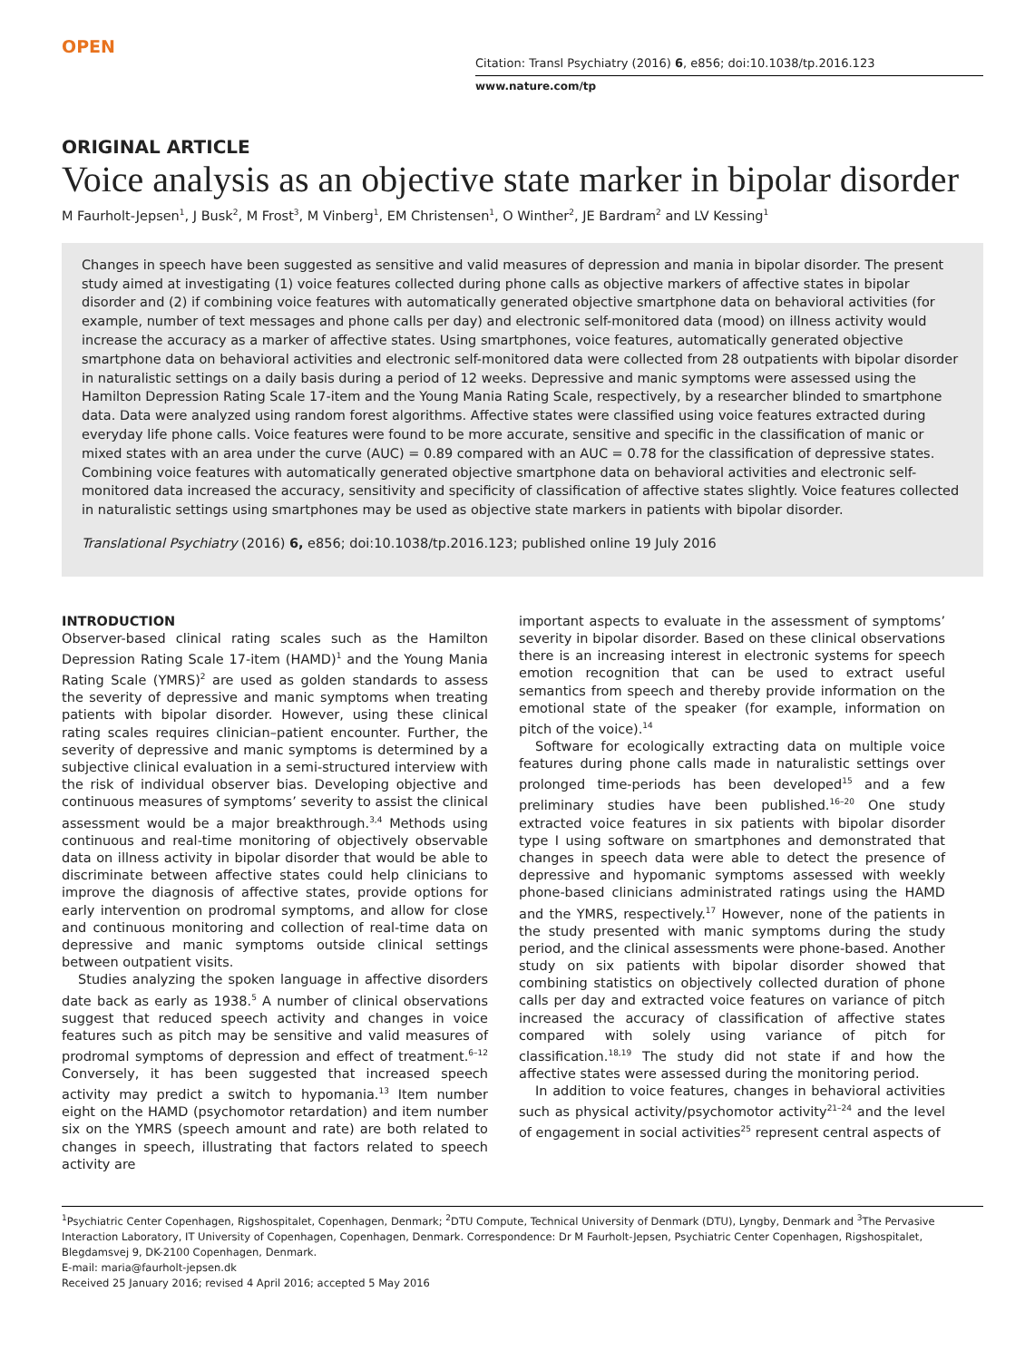OPEN
Citation: Transl Psychiatry (2016) 6, e856; doi:10.1038/tp.2016.123
www.nature.com/tp
ORIGINAL ARTICLE
Voice analysis as an objective state marker in bipolar disorder
M Faurholt-Jepsen<sup>1</sup>, J Busk<sup>2</sup>, M Frost<sup>3</sup>, M Vinberg<sup>1</sup>, EM Christensen<sup>1</sup>, O Winther<sup>2</sup>, JE Bardram<sup>2</sup> and LV Kessing<sup>1</sup>
Changes in speech have been suggested as sensitive and valid measures of depression and mania in bipolar disorder. The present study aimed at investigating (1) voice features collected during phone calls as objective markers of affective states in bipolar disorder and (2) if combining voice features with automatically generated objective smartphone data on behavioral activities (for example, number of text messages and phone calls per day) and electronic self-monitored data (mood) on illness activity would increase the accuracy as a marker of affective states. Using smartphones, voice features, automatically generated objective smartphone data on behavioral activities and electronic self-monitored data were collected from 28 outpatients with bipolar disorder in naturalistic settings on a daily basis during a period of 12 weeks. Depressive and manic symptoms were assessed using the Hamilton Depression Rating Scale 17-item and the Young Mania Rating Scale, respectively, by a researcher blinded to smartphone data. Data were analyzed using random forest algorithms. Affective states were classified using voice features extracted during everyday life phone calls. Voice features were found to be more accurate, sensitive and specific in the classification of manic or mixed states with an area under the curve (AUC) = 0.89 compared with an AUC = 0.78 for the classification of depressive states. Combining voice features with automatically generated objective smartphone data on behavioral activities and electronic self-monitored data increased the accuracy, sensitivity and specificity of classification of affective states slightly. Voice features collected in naturalistic settings using smartphones may be used as objective state markers in patients with bipolar disorder.
Translational Psychiatry (2016) 6, e856; doi:10.1038/tp.2016.123; published online 19 July 2016
INTRODUCTION
Observer-based clinical rating scales such as the Hamilton Depression Rating Scale 17-item (HAMD)<sup>1</sup> and the Young Mania Rating Scale (YMRS)<sup>2</sup> are used as golden standards to assess the severity of depressive and manic symptoms when treating patients with bipolar disorder. However, using these clinical rating scales requires clinician–patient encounter. Further, the severity of depressive and manic symptoms is determined by a subjective clinical evaluation in a semi-structured interview with the risk of individual observer bias. Developing objective and continuous measures of symptoms’ severity to assist the clinical assessment would be a major breakthrough.<sup>3,4</sup> Methods using continuous and real-time monitoring of objectively observable data on illness activity in bipolar disorder that would be able to discriminate between affective states could help clinicians to improve the diagnosis of affective states, provide options for early intervention on prodromal symptoms, and allow for close and continuous monitoring and collection of real-time data on depressive and manic symptoms outside clinical settings between outpatient visits.
Studies analyzing the spoken language in affective disorders date back as early as 1938.<sup>5</sup> A number of clinical observations suggest that reduced speech activity and changes in voice features such as pitch may be sensitive and valid measures of prodromal symptoms of depression and effect of treatment.<sup>6–12</sup> Conversely, it has been suggested that increased speech activity may predict a switch to hypomania.<sup>13</sup> Item number eight on the HAMD (psychomotor retardation) and item number six on the YMRS (speech amount and rate) are both related to changes in speech, illustrating that factors related to speech activity are
important aspects to evaluate in the assessment of symptoms’ severity in bipolar disorder. Based on these clinical observations there is an increasing interest in electronic systems for speech emotion recognition that can be used to extract useful semantics from speech and thereby provide information on the emotional state of the speaker (for example, information on pitch of the voice).<sup>14</sup>
Software for ecologically extracting data on multiple voice features during phone calls made in naturalistic settings over prolonged time-periods has been developed<sup>15</sup> and a few preliminary studies have been published.<sup>16–20</sup> One study extracted voice features in six patients with bipolar disorder type I using software on smartphones and demonstrated that changes in speech data were able to detect the presence of depressive and hypomanic symptoms assessed with weekly phone-based clinicians administrated ratings using the HAMD and the YMRS, respectively.<sup>17</sup> However, none of the patients in the study presented with manic symptoms during the study period, and the clinical assessments were phone-based. Another study on six patients with bipolar disorder showed that combining statistics on objectively collected duration of phone calls per day and extracted voice features on variance of pitch increased the accuracy of classification of affective states compared with solely using variance of pitch for classification.<sup>18,19</sup> The study did not state if and how the affective states were assessed during the monitoring period.
In addition to voice features, changes in behavioral activities such as physical activity/psychomotor activity<sup>21–24</sup> and the level of engagement in social activities<sup>25</sup> represent central aspects of
<sup>1</sup> Psychiatric Center Copenhagen, Rigshospitalet, Copenhagen, Denmark; <sup>2</sup>DTU Compute, Technical University of Denmark (DTU), Lyngby, Denmark and <sup>3</sup>The Pervasive Interaction Laboratory, IT University of Copenhagen, Copenhagen, Denmark. Correspondence: Dr M Faurholt-Jepsen, Psychiatric Center Copenhagen, Rigshospitalet, Blegdamsvej 9, DK-2100 Copenhagen, Denmark.
E-mail: maria@faurholt-jepsen.dk
Received 25 January 2016; revised 4 April 2016; accepted 5 May 2016